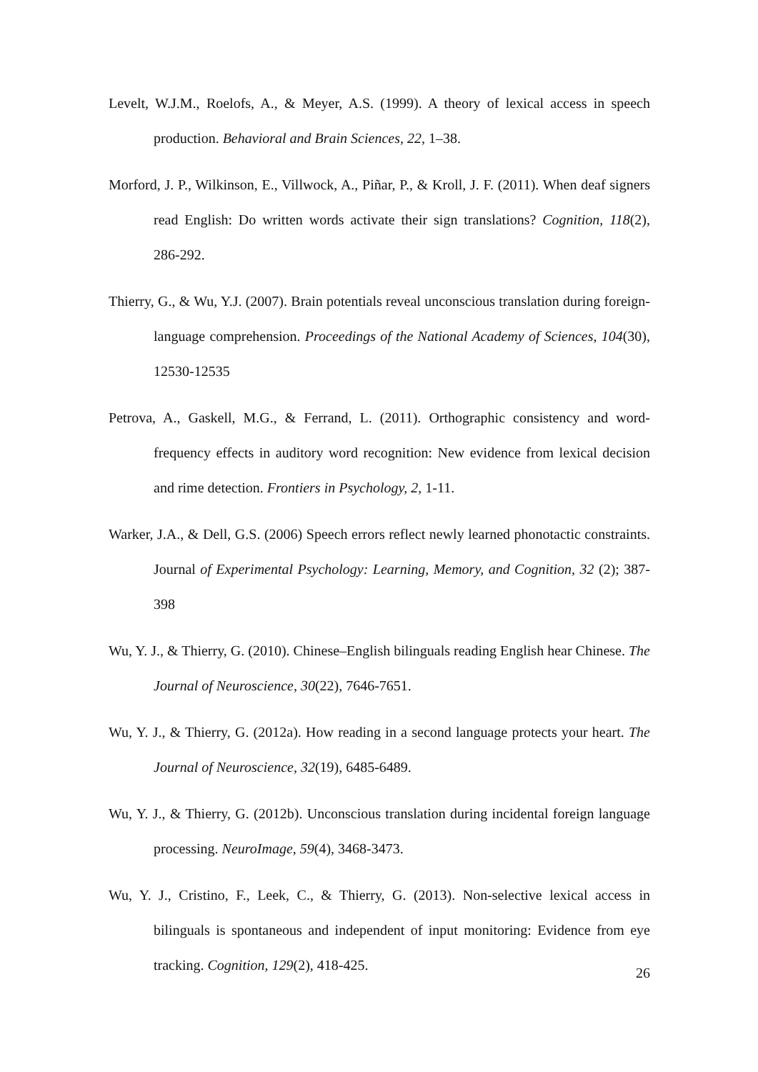Levelt, W.J.M., Roelofs, A., & Meyer, A.S. (1999). A theory of lexical access in speech production. Behavioral and Brain Sciences, 22, 1–38.
Morford, J. P., Wilkinson, E., Villwock, A., Piñar, P., & Kroll, J. F. (2011). When deaf signers read English: Do written words activate their sign translations? Cognition, 118(2), 286-292.
Thierry, G., & Wu, Y.J. (2007). Brain potentials reveal unconscious translation during foreign-language comprehension. Proceedings of the National Academy of Sciences, 104(30), 12530-12535
Petrova, A., Gaskell, M.G., & Ferrand, L. (2011). Orthographic consistency and word-frequency effects in auditory word recognition: New evidence from lexical decision and rime detection. Frontiers in Psychology, 2, 1-11.
Warker, J.A., & Dell, G.S. (2006) Speech errors reflect newly learned phonotactic constraints. Journal of Experimental Psychology: Learning, Memory, and Cognition, 32 (2); 387-398
Wu, Y. J., & Thierry, G. (2010). Chinese–English bilinguals reading English hear Chinese. The Journal of Neuroscience, 30(22), 7646-7651.
Wu, Y. J., & Thierry, G. (2012a). How reading in a second language protects your heart. The Journal of Neuroscience, 32(19), 6485-6489.
Wu, Y. J., & Thierry, G. (2012b). Unconscious translation during incidental foreign language processing. NeuroImage, 59(4), 3468-3473.
Wu, Y. J., Cristino, F., Leek, C., & Thierry, G. (2013). Non-selective lexical access in bilinguals is spontaneous and independent of input monitoring: Evidence from eye tracking. Cognition, 129(2), 418-425.
26